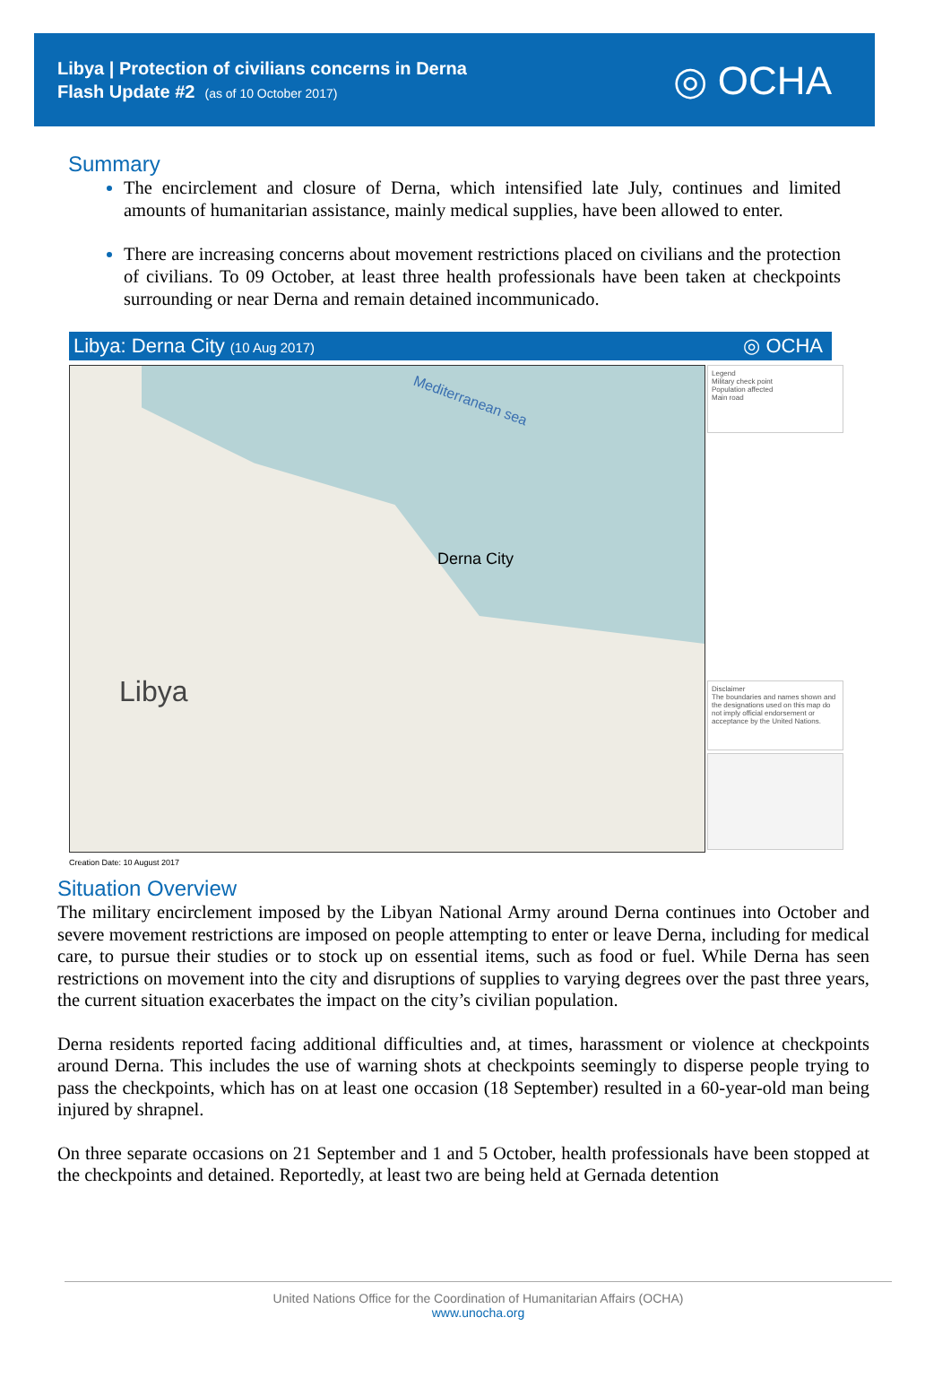Libya | Protection of civilians concerns in Derna
Flash Update #2 (as of 10 October 2017)
◎ OCHA
Summary
The encirclement and closure of Derna, which intensified late July, continues and limited amounts of humanitarian assistance, mainly medical supplies, have been allowed to enter.
There are increasing concerns about movement restrictions placed on civilians and the protection of civilians. To 09 October, at least three health professionals have been taken at checkpoints surrounding or near Derna and remain detained incommunicado.
Libya: Derna City (10 Aug 2017) ◎ OCHA
Mediterranean sea
Derna City
Libya
Legend
Military check point
Population affected
Main road
Disclaimer
The boundaries and names shown and the designations used on this map do not imply official endorsement or acceptance by the United Nations.
Creation Date: 10 August 2017
Situation Overview
The military encirclement imposed by the Libyan National Army around Derna continues into October and severe movement restrictions are imposed on people attempting to enter or leave Derna, including for medical care, to pursue their studies or to stock up on essential items, such as food or fuel. While Derna has seen restrictions on movement into the city and disruptions of supplies to varying degrees over the past three years, the current situation exacerbates the impact on the city’s civilian population.
Derna residents reported facing additional difficulties and, at times, harassment or violence at checkpoints around Derna. This includes the use of warning shots at checkpoints seemingly to disperse people trying to pass the checkpoints, which has on at least one occasion (18 September) resulted in a 60-year-old man being injured by shrapnel.
On three separate occasions on 21 September and 1 and 5 October, health professionals have been stopped at the checkpoints and detained. Reportedly, at least two are being held at Gernada detention
United Nations Office for the Coordination of Humanitarian Affairs (OCHA)
www.unocha.org